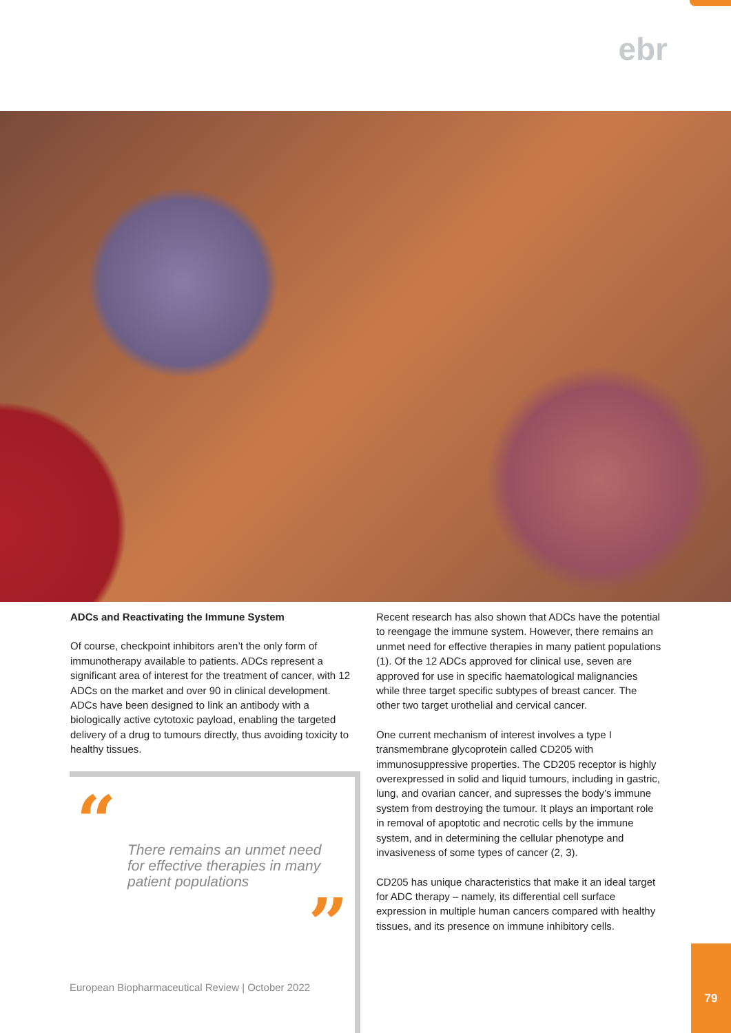ebr
ADCs and Reactivating the Immune System
Of course, checkpoint inhibitors aren’t the only form of immunotherapy available to patients. ADCs represent a significant area of interest for the treatment of cancer, with 12 ADCs on the market and over 90 in clinical development. ADCs have been designed to link an antibody with a biologically active cytotoxic payload, enabling the targeted delivery of a drug to tumours directly, thus avoiding toxicity to healthy tissues.
“
There remains an unmet need for effective therapies in many patient populations
”
Recent research has also shown that ADCs have the potential to reengage the immune system. However, there remains an unmet need for effective therapies in many patient populations (1). Of the 12 ADCs approved for clinical use, seven are approved for use in specific haematological malignancies while three target specific subtypes of breast cancer. The other two target urothelial and cervical cancer.
One current mechanism of interest involves a type I transmembrane glycoprotein called CD205 with immunosuppressive properties. The CD205 receptor is highly overexpressed in solid and liquid tumours, including in gastric, lung, and ovarian cancer, and supresses the body’s immune system from destroying the tumour. It plays an important role in removal of apoptotic and necrotic cells by the immune system, and in determining the cellular phenotype and invasiveness of some types of cancer (2, 3).
CD205 has unique characteristics that make it an ideal target for ADC therapy – namely, its differential cell surface expression in multiple human cancers compared with healthy tissues, and its presence on immune inhibitory cells.
European Biopharmaceutical Review | October 2022
79